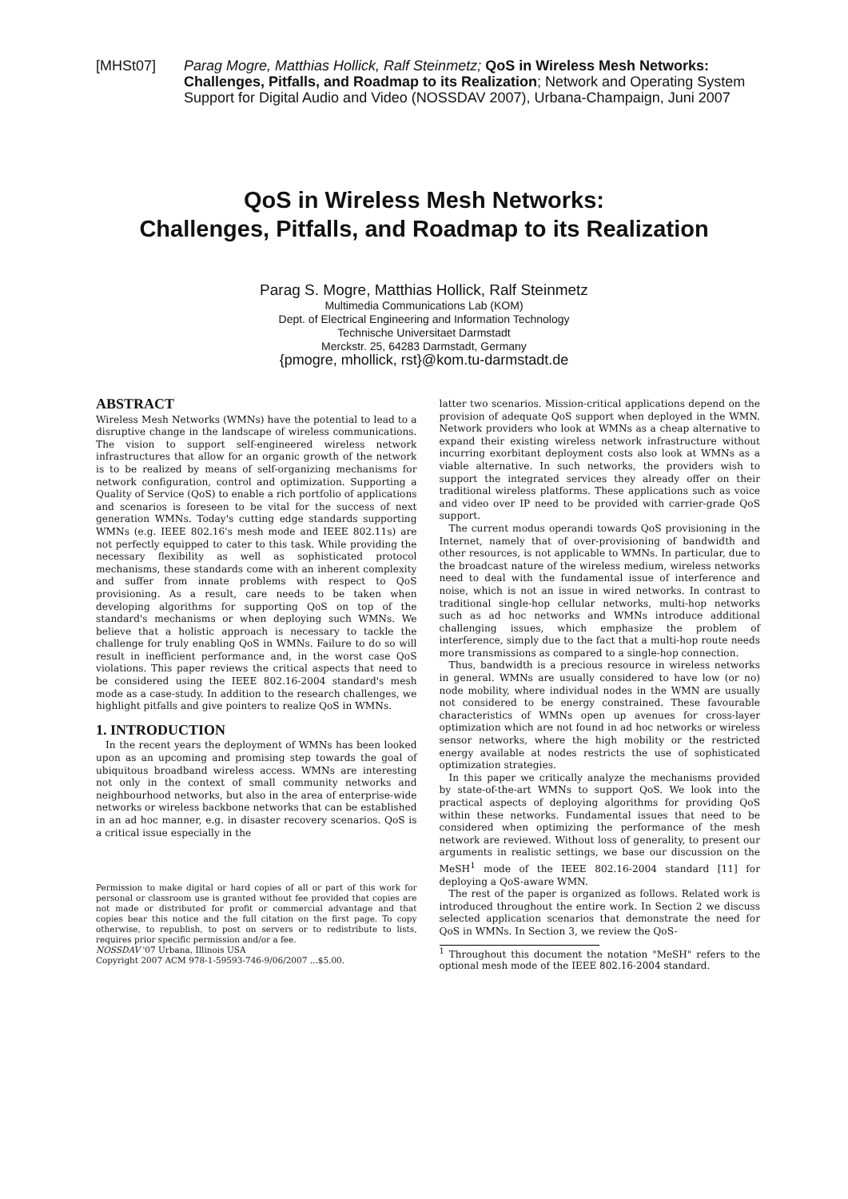[MHSt07] Parag Mogre, Matthias Hollick, Ralf Steinmetz; QoS in Wireless Mesh Networks: Challenges, Pitfalls, and Roadmap to its Realization; Network and Operating System Support for Digital Audio and Video (NOSSDAV 2007), Urbana-Champaign, Juni 2007
QoS in Wireless Mesh Networks:
Challenges, Pitfalls, and Roadmap to its Realization
Parag S. Mogre, Matthias Hollick, Ralf Steinmetz
Multimedia Communications Lab (KOM)
Dept. of Electrical Engineering and Information Technology
Technische Universitaet Darmstadt
Merckstr. 25, 64283 Darmstadt, Germany
{pmogre, mhollick, rst}@kom.tu-darmstadt.de
ABSTRACT
Wireless Mesh Networks (WMNs) have the potential to lead to a disruptive change in the landscape of wireless communications. The vision to support self-engineered wireless network infrastructures that allow for an organic growth of the network is to be realized by means of self-organizing mechanisms for network configuration, control and optimization. Supporting a Quality of Service (QoS) to enable a rich portfolio of applications and scenarios is foreseen to be vital for the success of next generation WMNs. Today's cutting edge standards supporting WMNs (e.g. IEEE 802.16's mesh mode and IEEE 802.11s) are not perfectly equipped to cater to this task. While providing the necessary flexibility as well as sophisticated protocol mechanisms, these standards come with an inherent complexity and suffer from innate problems with respect to QoS provisioning. As a result, care needs to be taken when developing algorithms for supporting QoS on top of the standard's mechanisms or when deploying such WMNs. We believe that a holistic approach is necessary to tackle the challenge for truly enabling QoS in WMNs. Failure to do so will result in inefficient performance and, in the worst case QoS violations. This paper reviews the critical aspects that need to be considered using the IEEE 802.16-2004 standard's mesh mode as a case-study. In addition to the research challenges, we highlight pitfalls and give pointers to realize QoS in WMNs.
1. INTRODUCTION
In the recent years the deployment of WMNs has been looked upon as an upcoming and promising step towards the goal of ubiquitous broadband wireless access. WMNs are interesting not only in the context of small community networks and neighbourhood networks, but also in the area of enterprise-wide networks or wireless backbone networks that can be established in an ad hoc manner, e.g. in disaster recovery scenarios. QoS is a critical issue especially in the
Permission to make digital or hard copies of all or part of this work for personal or classroom use is granted without fee provided that copies are not made or distributed for profit or commercial advantage and that copies bear this notice and the full citation on the first page. To copy otherwise, to republish, to post on servers or to redistribute to lists, requires prior specific permission and/or a fee.
NOSSDAV '07 Urbana, Illinois USA
Copyright 2007 ACM 978-1-59593-746-9/06/2007 ...$5.00.
latter two scenarios. Mission-critical applications depend on the provision of adequate QoS support when deployed in the WMN. Network providers who look at WMNs as a cheap alternative to expand their existing wireless network infrastructure without incurring exorbitant deployment costs also look at WMNs as a viable alternative. In such networks, the providers wish to support the integrated services they already offer on their traditional wireless platforms. These applications such as voice and video over IP need to be provided with carrier-grade QoS support.
The current modus operandi towards QoS provisioning in the Internet, namely that of over-provisioning of bandwidth and other resources, is not applicable to WMNs. In particular, due to the broadcast nature of the wireless medium, wireless networks need to deal with the fundamental issue of interference and noise, which is not an issue in wired networks. In contrast to traditional single-hop cellular networks, multi-hop networks such as ad hoc networks and WMNs introduce additional challenging issues, which emphasize the problem of interference, simply due to the fact that a multi-hop route needs more transmissions as compared to a single-hop connection.
Thus, bandwidth is a precious resource in wireless networks in general. WMNs are usually considered to have low (or no) node mobility, where individual nodes in the WMN are usually not considered to be energy constrained. These favourable characteristics of WMNs open up avenues for cross-layer optimization which are not found in ad hoc networks or wireless sensor networks, where the high mobility or the restricted energy available at nodes restricts the use of sophisticated optimization strategies.
In this paper we critically analyze the mechanisms provided by state-of-the-art WMNs to support QoS. We look into the practical aspects of deploying algorithms for providing QoS within these networks. Fundamental issues that need to be considered when optimizing the performance of the mesh network are reviewed. Without loss of generality, to present our arguments in realistic settings, we base our discussion on the MeSH<sup>1</sup> mode of the IEEE 802.16-2004 standard [11] for deploying a QoS-aware WMN.
The rest of the paper is organized as follows. Related work is introduced throughout the entire work. In Section 2 we discuss selected application scenarios that demonstrate the need for QoS in WMNs. In Section 3, we review the QoS-
<sup>1</sup> Throughout this document the notation "MeSH" refers to the optional mesh mode of the IEEE 802.16-2004 standard.